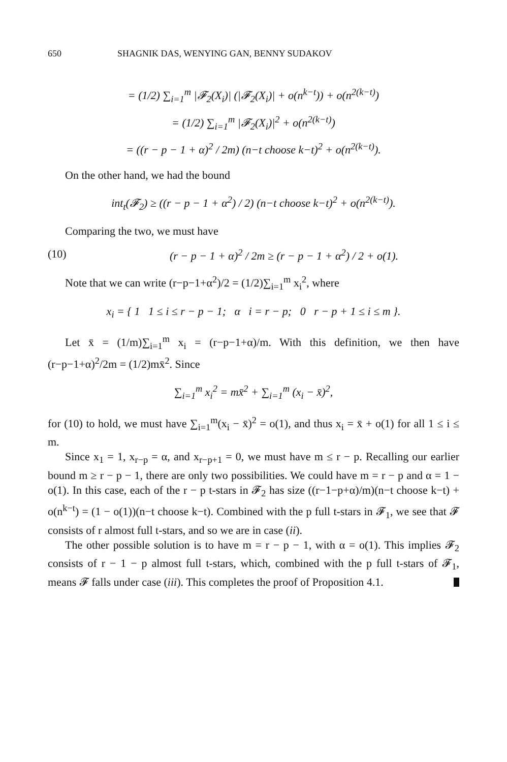650 SHAGNIK DAS, WENYING GAN, BENNY SUDAKOV
= (1/2) ∑<sub>i=1</sub><sup>m</sup> |𝓕<sub>2</sub>(X<sub>i</sub>)| (|𝓕<sub>2</sub>(X<sub>i</sub>)| + o(n<sup>k−t</sup>)) + o(n<sup>2(k−t)</sup>)
= (1/2) ∑<sub>i=1</sub><sup>m</sup> |𝓕<sub>2</sub>(X<sub>i</sub>)|<sup>2</sup> + o(n<sup>2(k−t)</sup>)
= ((r − p − 1 + α)<sup>2</sup> / 2m) (n−t choose k−t)<sup>2</sup> + o(n<sup>2(k−t)</sup>).
On the other hand, we had the bound
int<sub>t</sub>(𝓕<sub>2</sub>) ≥ ((r − p − 1 + α<sup>2</sup>) / 2) (n−t choose k−t)<sup>2</sup> + o(n<sup>2(k−t)</sup>).
Comparing the two, we must have
(10) (r − p − 1 + α)<sup>2</sup> / 2m ≥ (r − p − 1 + α<sup>2</sup>) / 2 + o(1).
Note that we can write (r−p−1+α<sup>2</sup>)/2 = (1/2)∑<sub>i=1</sub><sup>m</sup> x<sub>i</sub><sup>2</sup>, where
x<sub>i</sub> = { 1 1 ≤ i ≤ r − p − 1; α i = r − p; 0 r − p + 1 ≤ i ≤ m }.
Let x̄ = (1/m)∑<sub>i=1</sub><sup>m</sup> x<sub>i</sub> = (r−p−1+α)/m. With this definition, we then have (r−p−1+α)<sup>2</sup>/2m = (1/2)mx̄<sup>2</sup>. Since
∑<sub>i=1</sub><sup>m</sup> x<sub>i</sub><sup>2</sup> = mx̄<sup>2</sup> + ∑<sub>i=1</sub><sup>m</sup> (x<sub>i</sub> − x̄)<sup>2</sup>,
for (10) to hold, we must have ∑<sub>i=1</sub><sup>m</sup>(x<sub>i</sub> − x̄)<sup>2</sup> = o(1), and thus x<sub>i</sub> = x̄ + o(1) for all 1 ≤ i ≤ m.
Since x<sub>1</sub> = 1, x<sub>r−p</sub> = α, and x<sub>r−p+1</sub> = 0, we must have m ≤ r − p. Recalling our earlier bound m ≥ r − p − 1, there are only two possibilities. We could have m = r − p and α = 1 − o(1). In this case, each of the r − p t-stars in 𝓕<sub>2</sub> has size ((r−1−p+α)/m)(n−t choose k−t) + o(n<sup>k−t</sup>) = (1 − o(1))(n−t choose k−t). Combined with the p full t-stars in 𝓕<sub>1</sub>, we see that 𝓕 consists of r almost full t-stars, and so we are in case (ii).
The other possible solution is to have m = r − p − 1, with α = o(1). This implies 𝓕<sub>2</sub> consists of r − 1 − p almost full t-stars, which, combined with the p full t-stars of 𝓕<sub>1</sub>, means 𝓕 falls under case (iii). This completes the proof of Proposition 4.1.